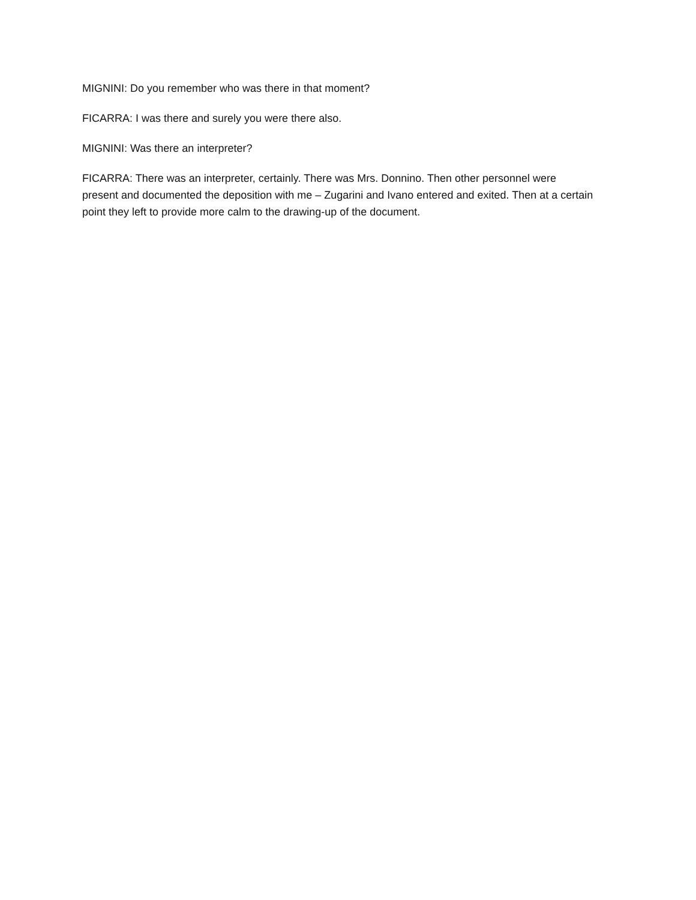MIGNINI: Do you remember who was there in that moment?
FICARRA: I was there and surely you were there also.
MIGNINI: Was there an interpreter?
FICARRA: There was an interpreter, certainly. There was Mrs. Donnino. Then other personnel were present and documented the deposition with me – Zugarini and Ivano entered and exited. Then at a certain point they left to provide more calm to the drawing-up of the document.